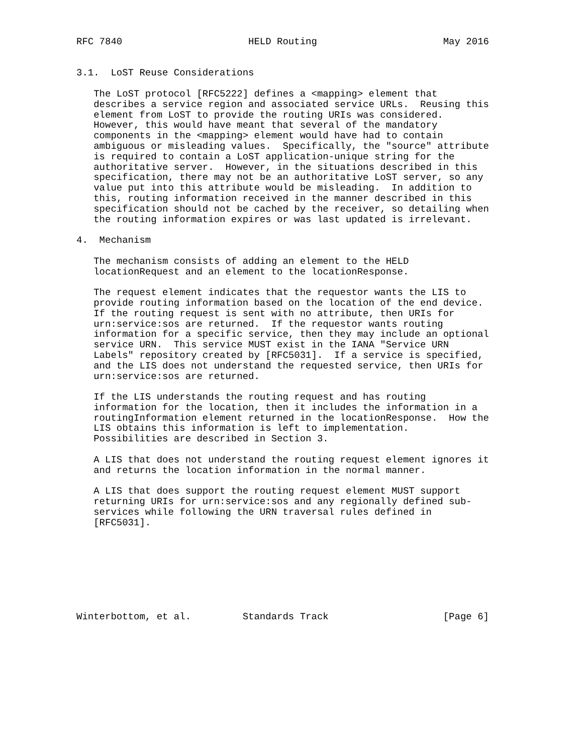RFC 7840                      HELD Routing                      May 2016


3.1.  LoST Reuse Considerations

   The LoST protocol [RFC5222] defines a <mapping> element that
   describes a service region and associated service URLs.  Reusing this
   element from LoST to provide the routing URIs was considered.
   However, this would have meant that several of the mandatory
   components in the <mapping> element would have had to contain
   ambiguous or misleading values.  Specifically, the "source" attribute
   is required to contain a LoST application-unique string for the
   authoritative server.  However, in the situations described in this
   specification, there may not be an authoritative LoST server, so any
   value put into this attribute would be misleading.  In addition to
   this, routing information received in the manner described in this
   specification should not be cached by the receiver, so detailing when
   the routing information expires or was last updated is irrelevant.

4.  Mechanism

   The mechanism consists of adding an element to the HELD
   locationRequest and an element to the locationResponse.

   The request element indicates that the requestor wants the LIS to
   provide routing information based on the location of the end device.
   If the routing request is sent with no attribute, then URIs for
   urn:service:sos are returned.  If the requestor wants routing
   information for a specific service, then they may include an optional
   service URN.  This service MUST exist in the IANA "Service URN
   Labels" repository created by [RFC5031].  If a service is specified,
   and the LIS does not understand the requested service, then URIs for
   urn:service:sos are returned.

   If the LIS understands the routing request and has routing
   information for the location, then it includes the information in a
   routingInformation element returned in the locationResponse.  How the
   LIS obtains this information is left to implementation.
   Possibilities are described in Section 3.

   A LIS that does not understand the routing request element ignores it
   and returns the location information in the normal manner.

   A LIS that does support the routing request element MUST support
   returning URIs for urn:service:sos and any regionally defined sub-
   services while following the URN traversal rules defined in
   [RFC5031].








Winterbottom, et al.         Standards Track                    [Page 6]